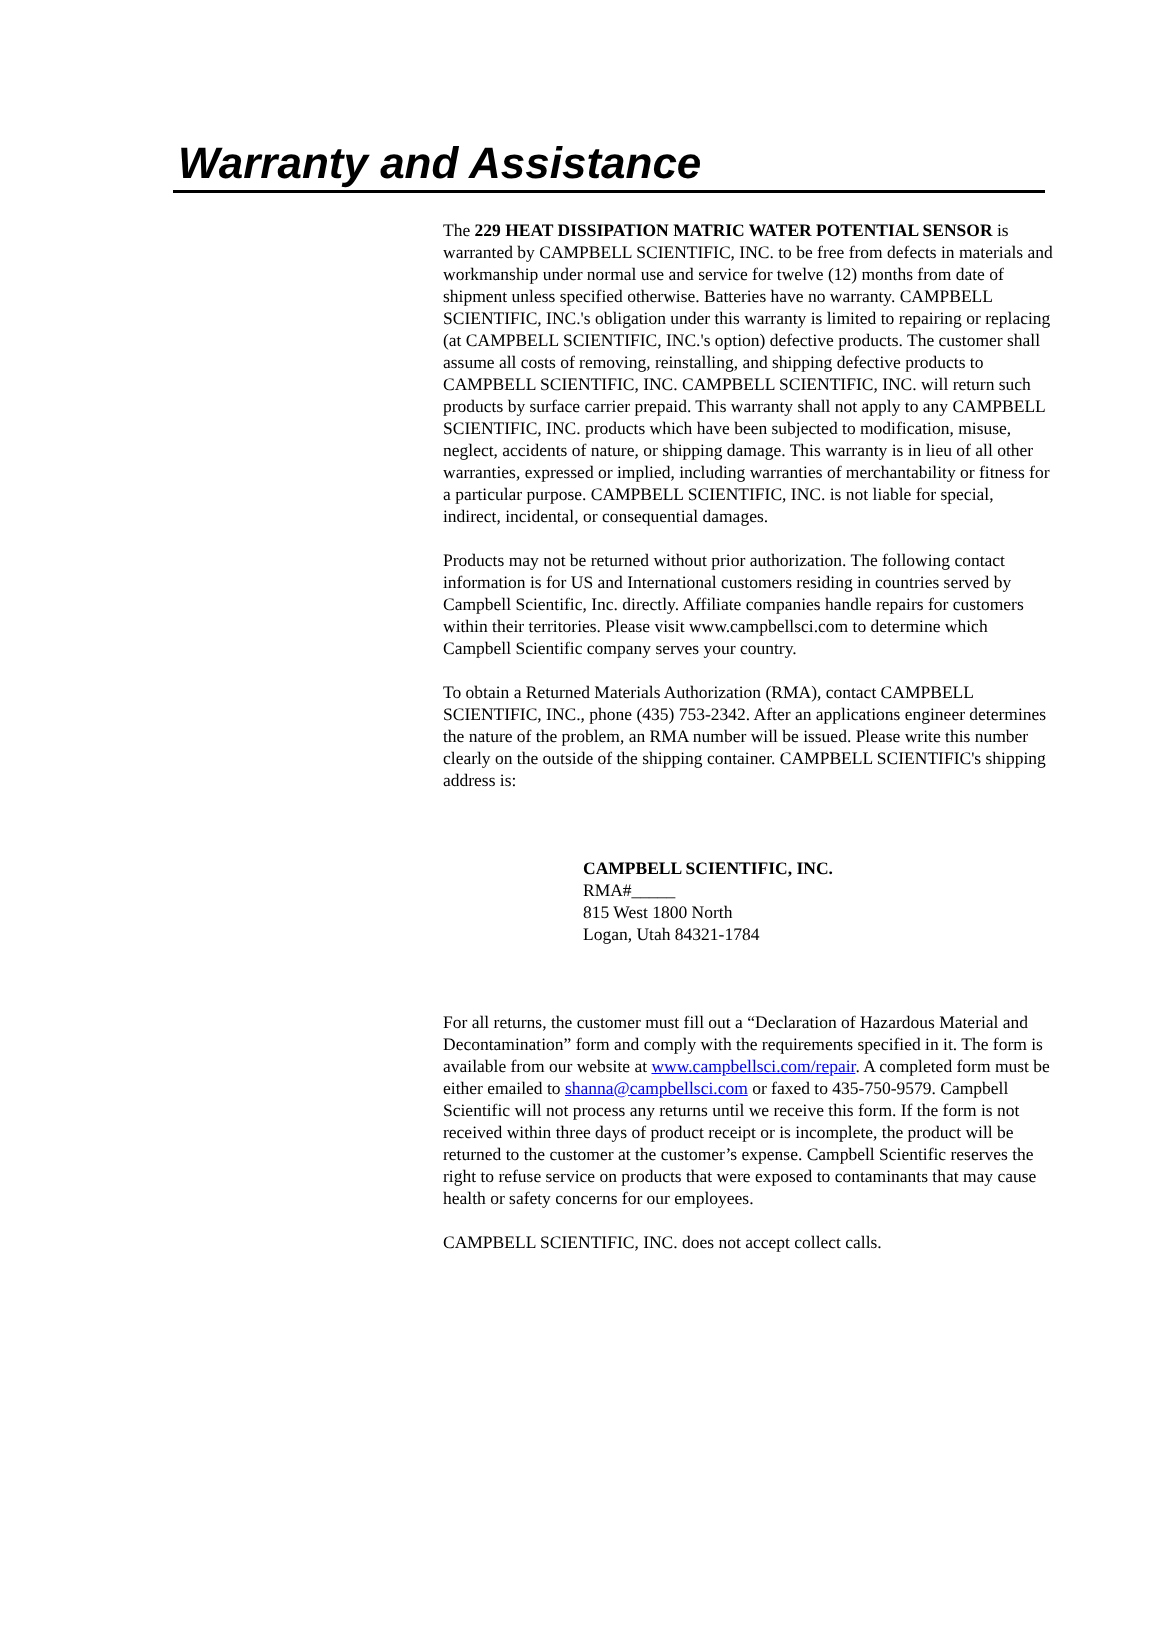Warranty and Assistance
The 229 HEAT DISSIPATION MATRIC WATER POTENTIAL SENSOR is warranted by CAMPBELL SCIENTIFIC, INC. to be free from defects in materials and workmanship under normal use and service for twelve (12) months from date of shipment unless specified otherwise. Batteries have no warranty. CAMPBELL SCIENTIFIC, INC.'s obligation under this warranty is limited to repairing or replacing (at CAMPBELL SCIENTIFIC, INC.'s option) defective products. The customer shall assume all costs of removing, reinstalling, and shipping defective products to CAMPBELL SCIENTIFIC, INC. CAMPBELL SCIENTIFIC, INC. will return such products by surface carrier prepaid. This warranty shall not apply to any CAMPBELL SCIENTIFIC, INC. products which have been subjected to modification, misuse, neglect, accidents of nature, or shipping damage. This warranty is in lieu of all other warranties, expressed or implied, including warranties of merchantability or fitness for a particular purpose. CAMPBELL SCIENTIFIC, INC. is not liable for special, indirect, incidental, or consequential damages.
Products may not be returned without prior authorization. The following contact information is for US and International customers residing in countries served by Campbell Scientific, Inc. directly. Affiliate companies handle repairs for customers within their territories. Please visit www.campbellsci.com to determine which Campbell Scientific company serves your country.
To obtain a Returned Materials Authorization (RMA), contact CAMPBELL SCIENTIFIC, INC., phone (435) 753-2342. After an applications engineer determines the nature of the problem, an RMA number will be issued. Please write this number clearly on the outside of the shipping container. CAMPBELL SCIENTIFIC's shipping address is:
CAMPBELL SCIENTIFIC, INC.
RMA#_____
815 West 1800 North
Logan, Utah 84321-1784
For all returns, the customer must fill out a “Declaration of Hazardous Material and Decontamination” form and comply with the requirements specified in it. The form is available from our website at www.campbellsci.com/repair. A completed form must be either emailed to shanna@campbellsci.com or faxed to 435-750-9579. Campbell Scientific will not process any returns until we receive this form. If the form is not received within three days of product receipt or is incomplete, the product will be returned to the customer at the customer’s expense. Campbell Scientific reserves the right to refuse service on products that were exposed to contaminants that may cause health or safety concerns for our employees.
CAMPBELL SCIENTIFIC, INC. does not accept collect calls.